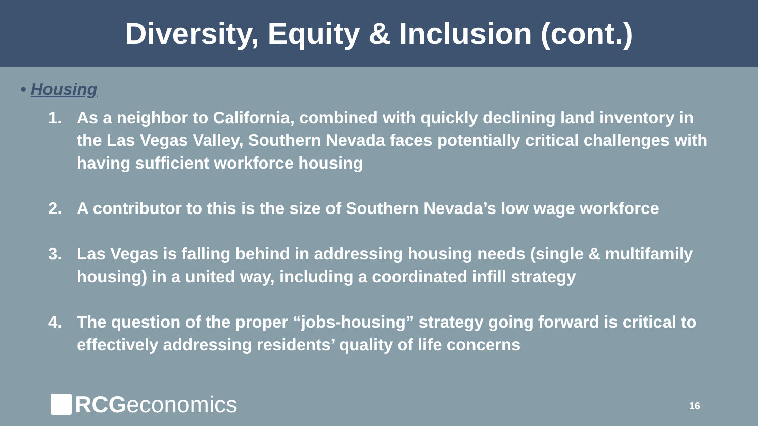Diversity, Equity & Inclusion (cont.)
• Housing
1. As a neighbor to California, combined with quickly declining land inventory in the Las Vegas Valley, Southern Nevada faces potentially critical challenges with having sufficient workforce housing
2. A contributor to this is the size of Southern Nevada’s low wage workforce
3. Las Vegas is falling behind in addressing housing needs (single & multifamily housing) in a united way, including a coordinated infill strategy
4. The question of the proper “jobs-housing” strategy going forward is critical to effectively addressing residents’ quality of life concerns
RCG economics 16